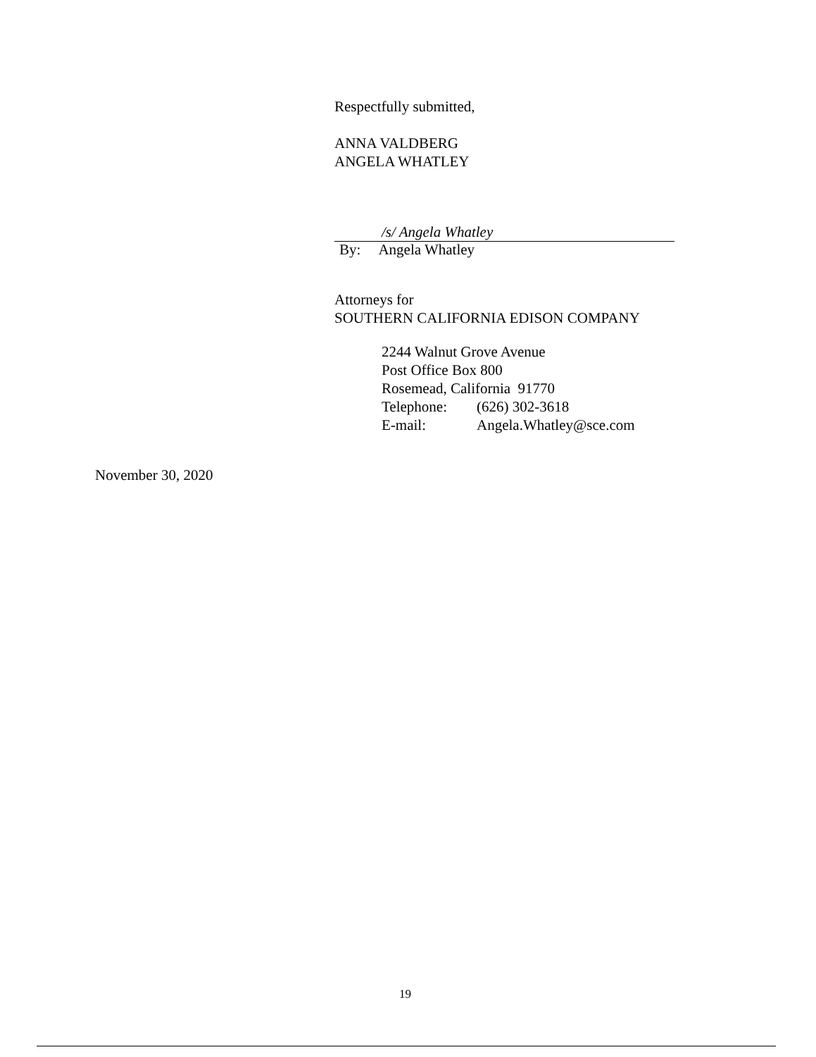Respectfully submitted,
ANNA VALDBERG
ANGELA WHATLEY
/s/ Angela Whatley
By: Angela Whatley
Attorneys for
SOUTHERN CALIFORNIA EDISON COMPANY
2244 Walnut Grove Avenue
Post Office Box 800
Rosemead, California 91770
| Telephone: | (626) 302-3618 |
| E-mail: | Angela.Whatley@sce.com |
November 30, 2020
19